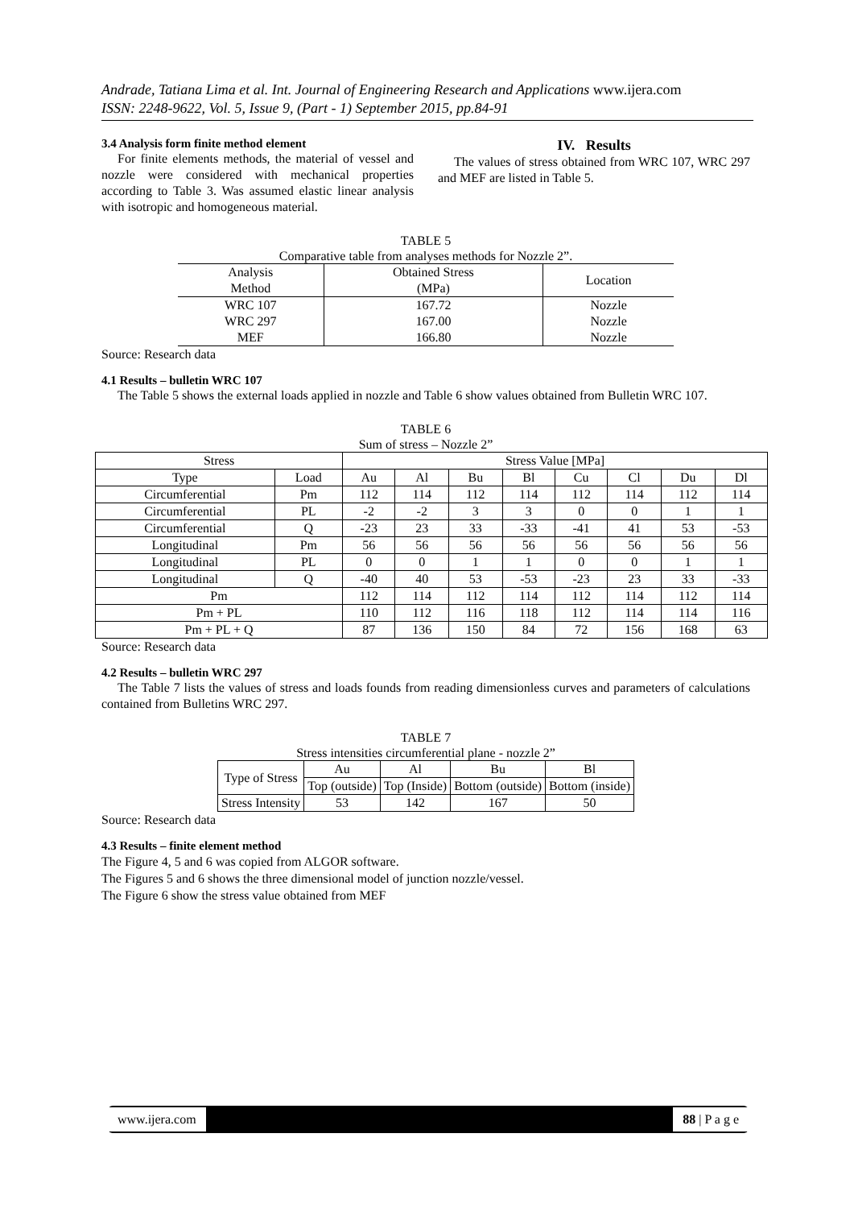Andrade, Tatiana Lima et al. Int. Journal of Engineering Research and Applications www.ijera.com
ISSN: 2248-9622, Vol. 5, Issue 9, (Part - 1) September 2015, pp.84-91
3.4 Analysis form finite method element
For finite elements methods, the material of vessel and nozzle were considered with mechanical properties according to Table 3. Was assumed elastic linear analysis with isotropic and homogeneous material.
IV. Results
The values of stress obtained from WRC 107, WRC 297 and MEF are listed in Table 5.
TABLE 5
Comparative table from analyses methods for Nozzle 2”.
| Analysis Method | Obtained Stress (MPa) | Location |
| --- | --- | --- |
| WRC 107 | 167.72 | Nozzle |
| WRC 297 | 167.00 | Nozzle |
| MEF | 166.80 | Nozzle |
Source: Research data
4.1 Results – bulletin WRC 107
The Table 5 shows the external loads applied in nozzle and Table 6 show values obtained from Bulletin WRC 107.
TABLE 6
Sum of stress – Nozzle 2”
| Stress | | Stress Value [MPa] | | | | | | | |
| --- | --- | --- | --- | --- | --- | --- | --- | --- | --- |
| Type | Load | Au | Al | Bu | Bl | Cu | Cl | Du | Dl |
| Circumferential | Pm | 112 | 114 | 112 | 114 | 112 | 114 | 112 | 114 |
| Circumferential | PL | -2 | -2 | 3 | 3 | 0 | 0 | 1 | 1 |
| Circumferential | Q | -23 | 23 | 33 | -33 | -41 | 41 | 53 | -53 |
| Longitudinal | Pm | 56 | 56 | 56 | 56 | 56 | 56 | 56 | 56 |
| Longitudinal | PL | 0 | 0 | 1 | 1 | 0 | 0 | 1 | 1 |
| Longitudinal | Q | -40 | 40 | 53 | -53 | -23 | 23 | 33 | -33 |
| Pm | | 112 | 114 | 112 | 114 | 112 | 114 | 112 | 114 |
| Pm + PL | | 110 | 112 | 116 | 118 | 112 | 114 | 114 | 116 |
| Pm + PL + Q | | 87 | 136 | 150 | 84 | 72 | 156 | 168 | 63 |
Source: Research data
4.2 Results – bulletin WRC 297
The Table 7 lists the values of stress and loads founds from reading dimensionless curves and parameters of calculations contained from Bulletins WRC 297.
TABLE 7
Stress intensities circumferential plane - nozzle 2”
| Type of Stress | Au | Al | Bu | Bl |
| --- | --- | --- | --- | --- |
| | Top (outside) | Top (Inside) | Bottom (outside) | Bottom (inside) |
| Stress Intensity | 53 | 142 | 167 | 50 |
Source: Research data
4.3 Results – finite element method
The Figure 4, 5 and 6 was copied from ALGOR software.
The Figures 5 and 6 shows the three dimensional model of junction nozzle/vessel.
The Figure 6 show the stress value obtained from MEF
www.ijera.com 88 | P a g e